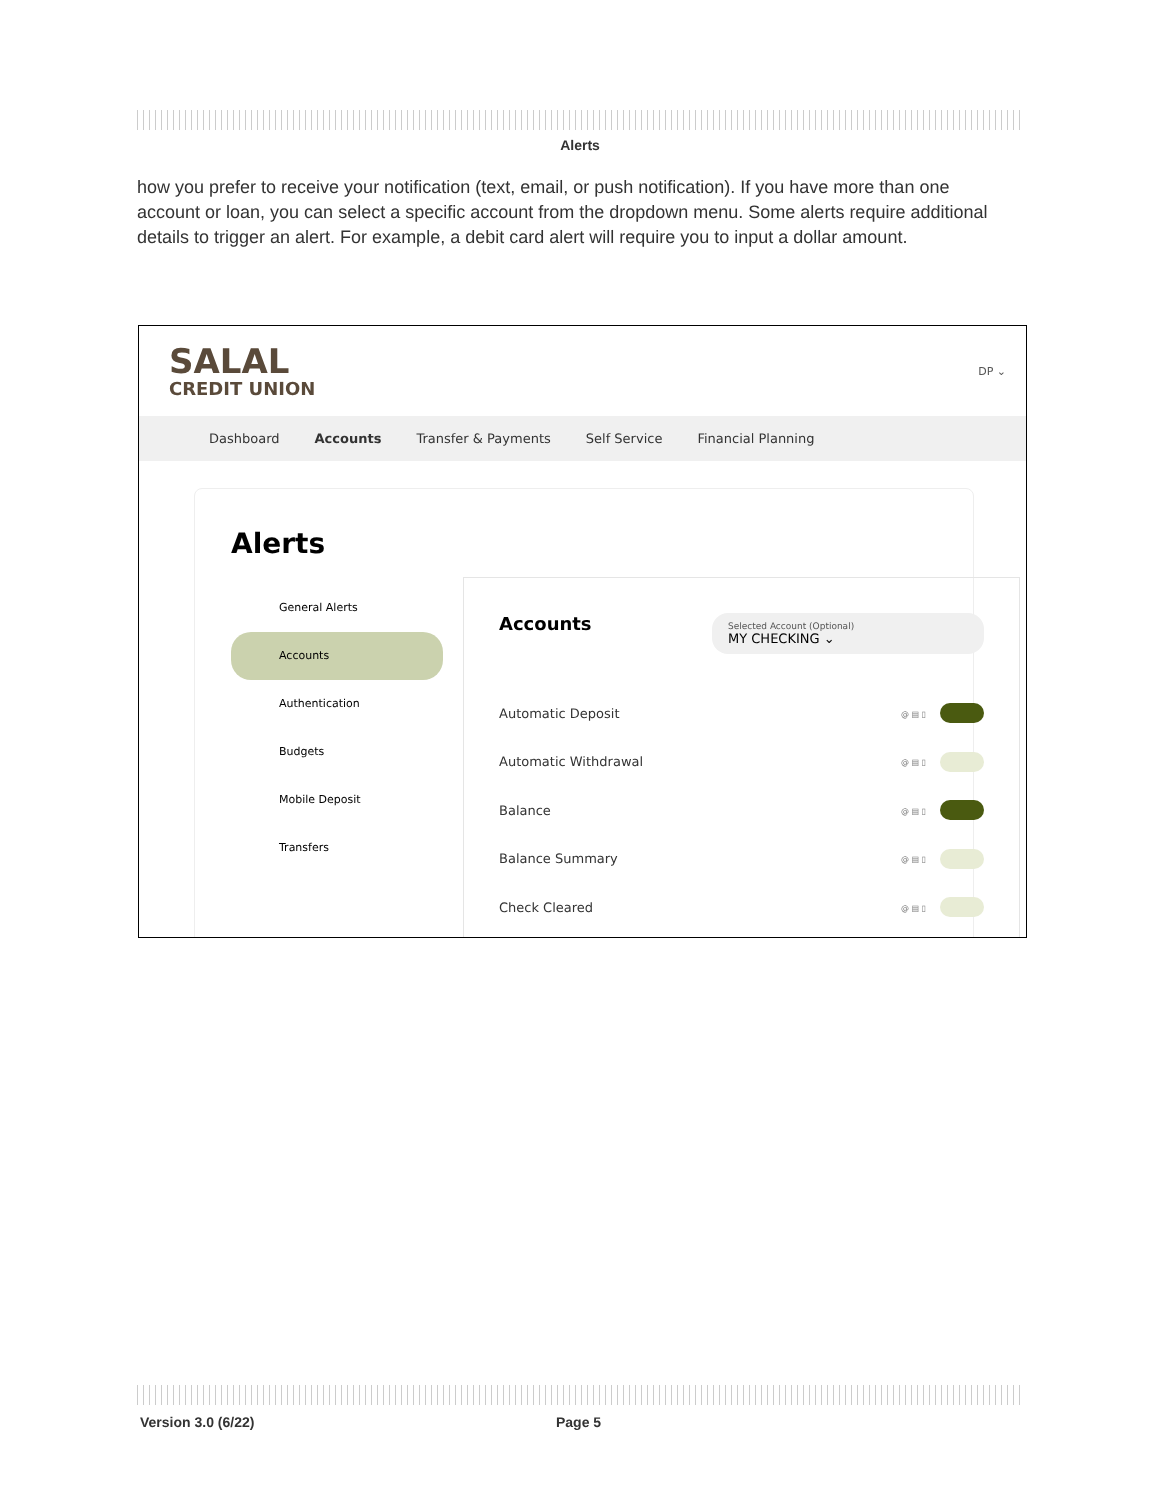Alerts
how you prefer to receive your notification (text, email, or push notification). If you have more than one account or loan, you can select a specific account from the dropdown menu. Some alerts require additional details to trigger an alert. For example, a debit card alert will require you to input a dollar amount.
SALAL
CREDIT UNION
DP ⌄
Dashboard Accounts Transfer & Payments Self Service Financial Planning
Alerts
General Alerts
Accounts
Authentication
Budgets
Mobile Deposit
Transfers
Accounts
Selected Account (Optional)
MY CHECKING ⌄
Automatic Deposit @ ▤ ▯
Automatic Withdrawal @ ▤ ▯
Balance @ ▤ ▯
Balance Summary @ ▤ ▯
Check Cleared @ ▤ ▯
Version 3.0 (6/22) Page 5